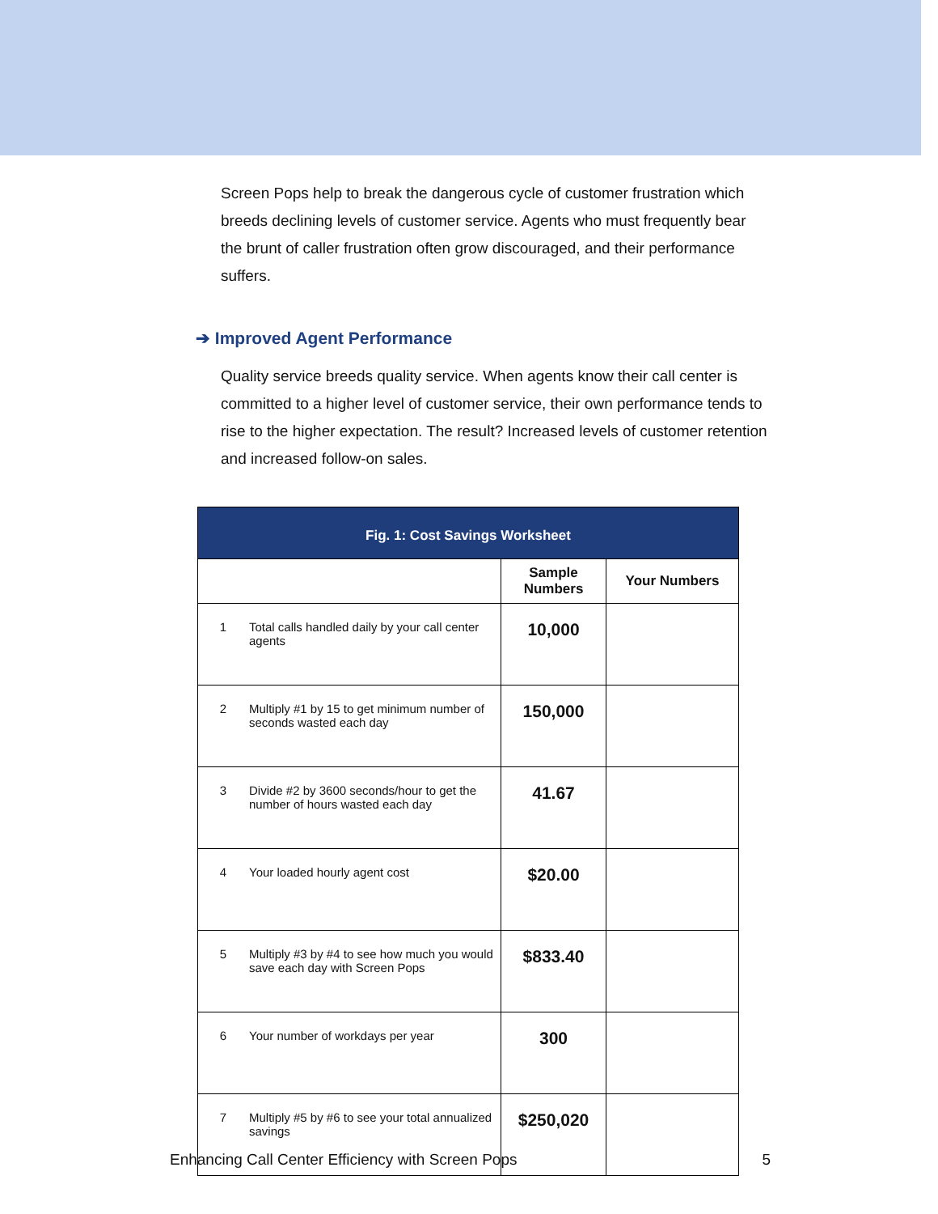Screen Pops help to break the dangerous cycle of customer frustration which breeds declining levels of customer service. Agents who must frequently bear the brunt of caller frustration often grow discouraged, and their performance suffers.
➔ Improved Agent Performance
Quality service breeds quality service. When agents know their call center is committed to a higher level of customer service, their own performance tends to rise to the higher expectation. The result? Increased levels of customer retention and increased follow-on sales.
| Fig. 1: Cost Savings Worksheet | | | |
| --- | --- | --- | --- |
| | | Sample Numbers | Your Numbers |
| 1 | Total calls handled daily by your call center agents | 10,000 | |
| 2 | Multiply #1 by 15 to get minimum number of seconds wasted each day | 150,000 | |
| 3 | Divide #2 by 3600 seconds/hour to get the number of hours wasted each day | 41.67 | |
| 4 | Your loaded hourly agent cost | $20.00 | |
| 5 | Multiply #3 by #4 to see how much you would save each day with Screen Pops | $833.40 | |
| 6 | Your number of workdays per year | 300 | |
| 7 | Multiply #5 by #6 to see your total annualized savings | $250,020 | |
Enhancing Call Center Efficiency with Screen Pops 5